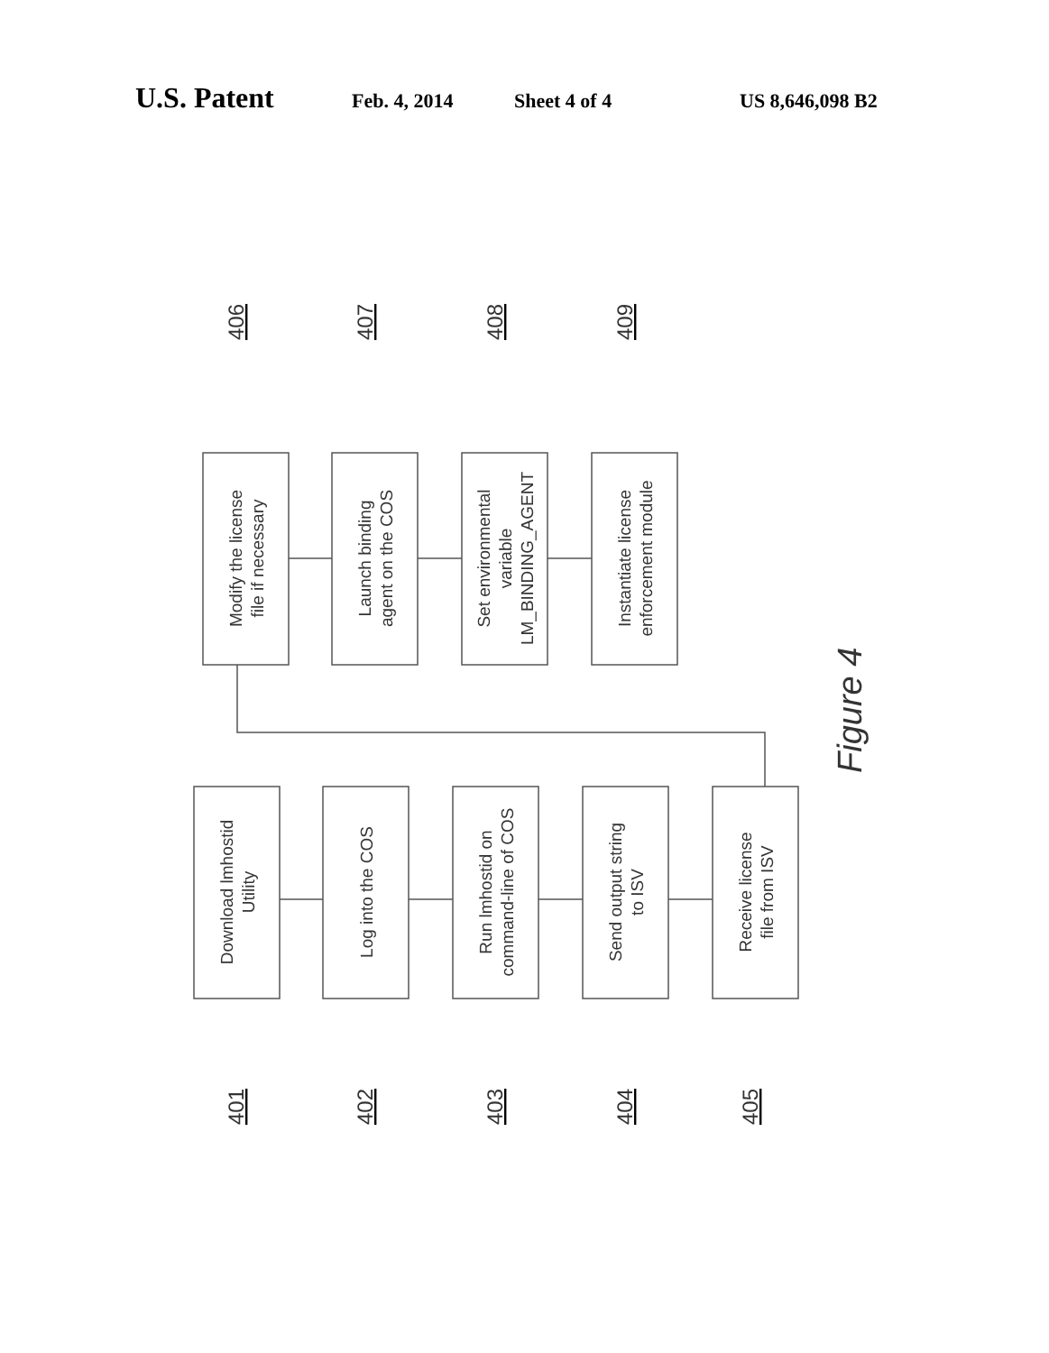U.S. Patent
Feb. 4, 2014 Sheet 4 of 4 US 8,646,098 B2
Modify the license file if necessary
Launch binding agent on the COS
Set environmental variable LM_BINDING_AGENT
Instantiate license enforcement module
Download lmhostid Utility
Log into the COS
Run lmhostid on command-line of COS
Send output string to ISV
Receive license file from ISV
406
407
408
409
401
402
403
404
405
Figure 4